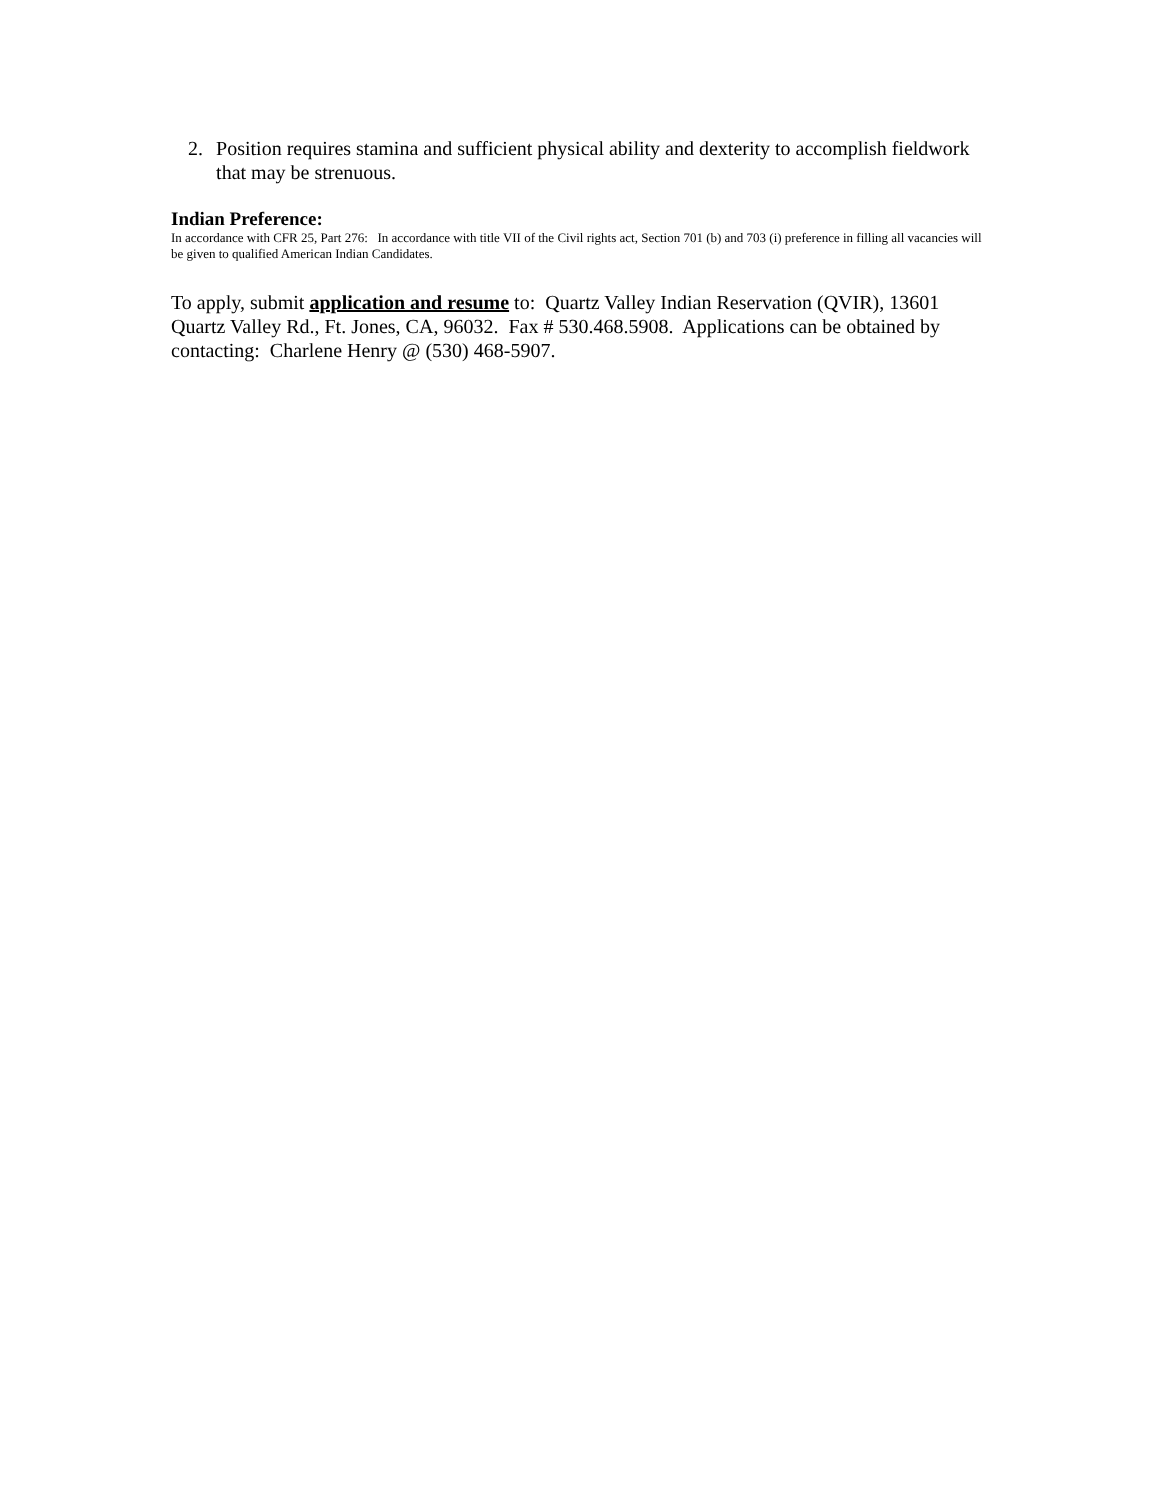2. Position requires stamina and sufficient physical ability and dexterity to accomplish fieldwork that may be strenuous.
Indian Preference:
In accordance with CFR 25, Part 276: In accordance with title VII of the Civil rights act, Section 701 (b) and 703 (i) preference in filling all vacancies will be given to qualified American Indian Candidates.
To apply, submit application and resume to: Quartz Valley Indian Reservation (QVIR), 13601 Quartz Valley Rd., Ft. Jones, CA, 96032. Fax # 530.468.5908. Applications can be obtained by contacting: Charlene Henry @ (530) 468-5907.